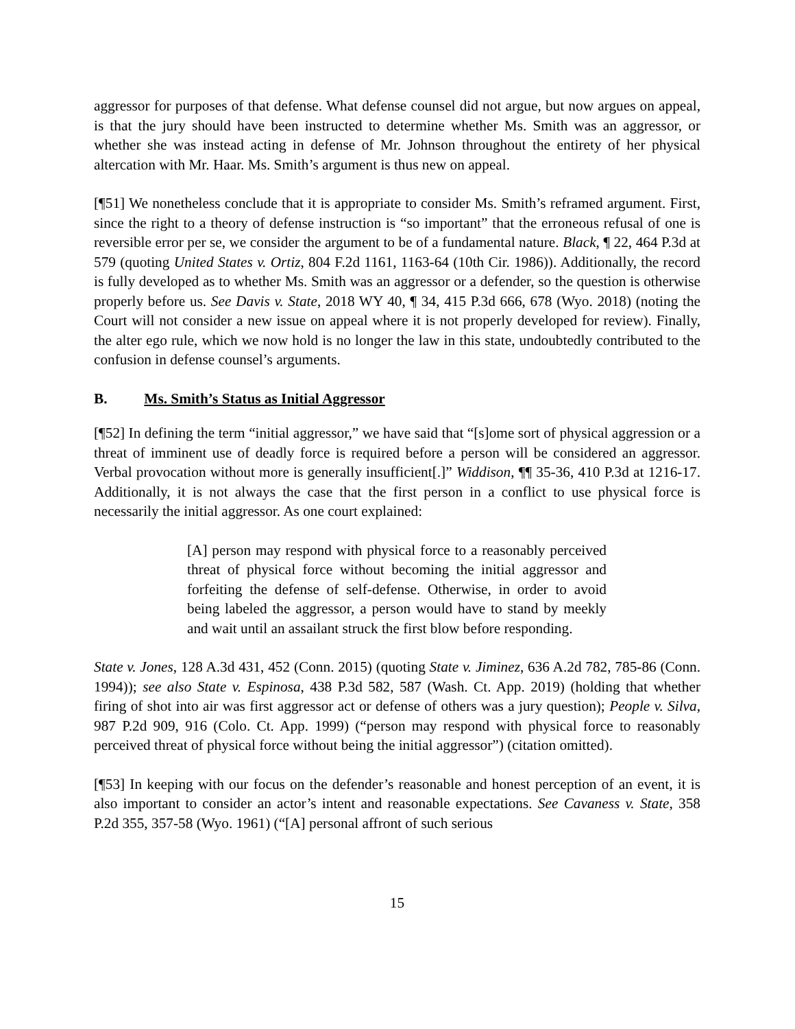aggressor for purposes of that defense. What defense counsel did not argue, but now argues on appeal, is that the jury should have been instructed to determine whether Ms. Smith was an aggressor, or whether she was instead acting in defense of Mr. Johnson throughout the entirety of her physical altercation with Mr. Haar. Ms. Smith’s argument is thus new on appeal.
[¶51] We nonetheless conclude that it is appropriate to consider Ms. Smith’s reframed argument. First, since the right to a theory of defense instruction is “so important” that the erroneous refusal of one is reversible error per se, we consider the argument to be of a fundamental nature. Black, ¶ 22, 464 P.3d at 579 (quoting United States v. Ortiz, 804 F.2d 1161, 1163-64 (10th Cir. 1986)). Additionally, the record is fully developed as to whether Ms. Smith was an aggressor or a defender, so the question is otherwise properly before us. See Davis v. State, 2018 WY 40, ¶ 34, 415 P.3d 666, 678 (Wyo. 2018) (noting the Court will not consider a new issue on appeal where it is not properly developed for review). Finally, the alter ego rule, which we now hold is no longer the law in this state, undoubtedly contributed to the confusion in defense counsel’s arguments.
B. Ms. Smith’s Status as Initial Aggressor
[¶52] In defining the term “initial aggressor,” we have said that “[s]ome sort of physical aggression or a threat of imminent use of deadly force is required before a person will be considered an aggressor. Verbal provocation without more is generally insufficient[.]” Widdison, ¶¶ 35-36, 410 P.3d at 1216-17. Additionally, it is not always the case that the first person in a conflict to use physical force is necessarily the initial aggressor. As one court explained:
[A] person may respond with physical force to a reasonably perceived threat of physical force without becoming the initial aggressor and forfeiting the defense of self-defense. Otherwise, in order to avoid being labeled the aggressor, a person would have to stand by meekly and wait until an assailant struck the first blow before responding.
State v. Jones, 128 A.3d 431, 452 (Conn. 2015) (quoting State v. Jiminez, 636 A.2d 782, 785-86 (Conn. 1994)); see also State v. Espinosa, 438 P.3d 582, 587 (Wash. Ct. App. 2019) (holding that whether firing of shot into air was first aggressor act or defense of others was a jury question); People v. Silva, 987 P.2d 909, 916 (Colo. Ct. App. 1999) (“person may respond with physical force to reasonably perceived threat of physical force without being the initial aggressor”) (citation omitted).
[¶53] In keeping with our focus on the defender’s reasonable and honest perception of an event, it is also important to consider an actor’s intent and reasonable expectations. See Cavaness v. State, 358 P.2d 355, 357-58 (Wyo. 1961) (“[A] personal affront of such serious
15